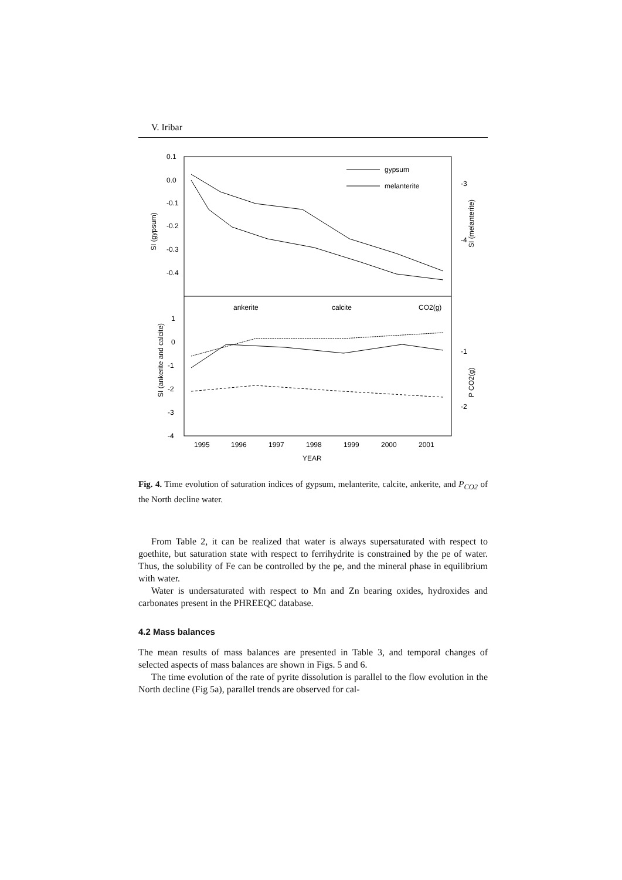V. Iribar
0.1
0.0
-0.1
-0.2
-0.3
-0.4
-3
-4
1
0
-1
-2
-3
-4
-1
-2
SI (gypsum)
SI (melanterite)
SI (ankerite and calcite)
P CO2(g)
gypsum
melanterite
ankerite
calcite
CO2(g)
1995
1996
1997
1998
1999
2000
2001
YEAR
Fig. 4. Time evolution of saturation indices of gypsum, melanterite, calcite, ankerite, and P<sub>CO2</sub> of the North decline water.
From Table 2, it can be realized that water is always supersaturated with respect to goethite, but saturation state with respect to ferrihydrite is constrained by the pe of water. Thus, the solubility of Fe can be controlled by the pe, and the mineral phase in equilibrium with water.
Water is undersaturated with respect to Mn and Zn bearing oxides, hydroxides and carbonates present in the PHREEQC database.
4.2 Mass balances
The mean results of mass balances are presented in Table 3, and temporal changes of selected aspects of mass balances are shown in Figs. 5 and 6.
The time evolution of the rate of pyrite dissolution is parallel to the flow evolution in the North decline (Fig 5a), parallel trends are observed for cal-